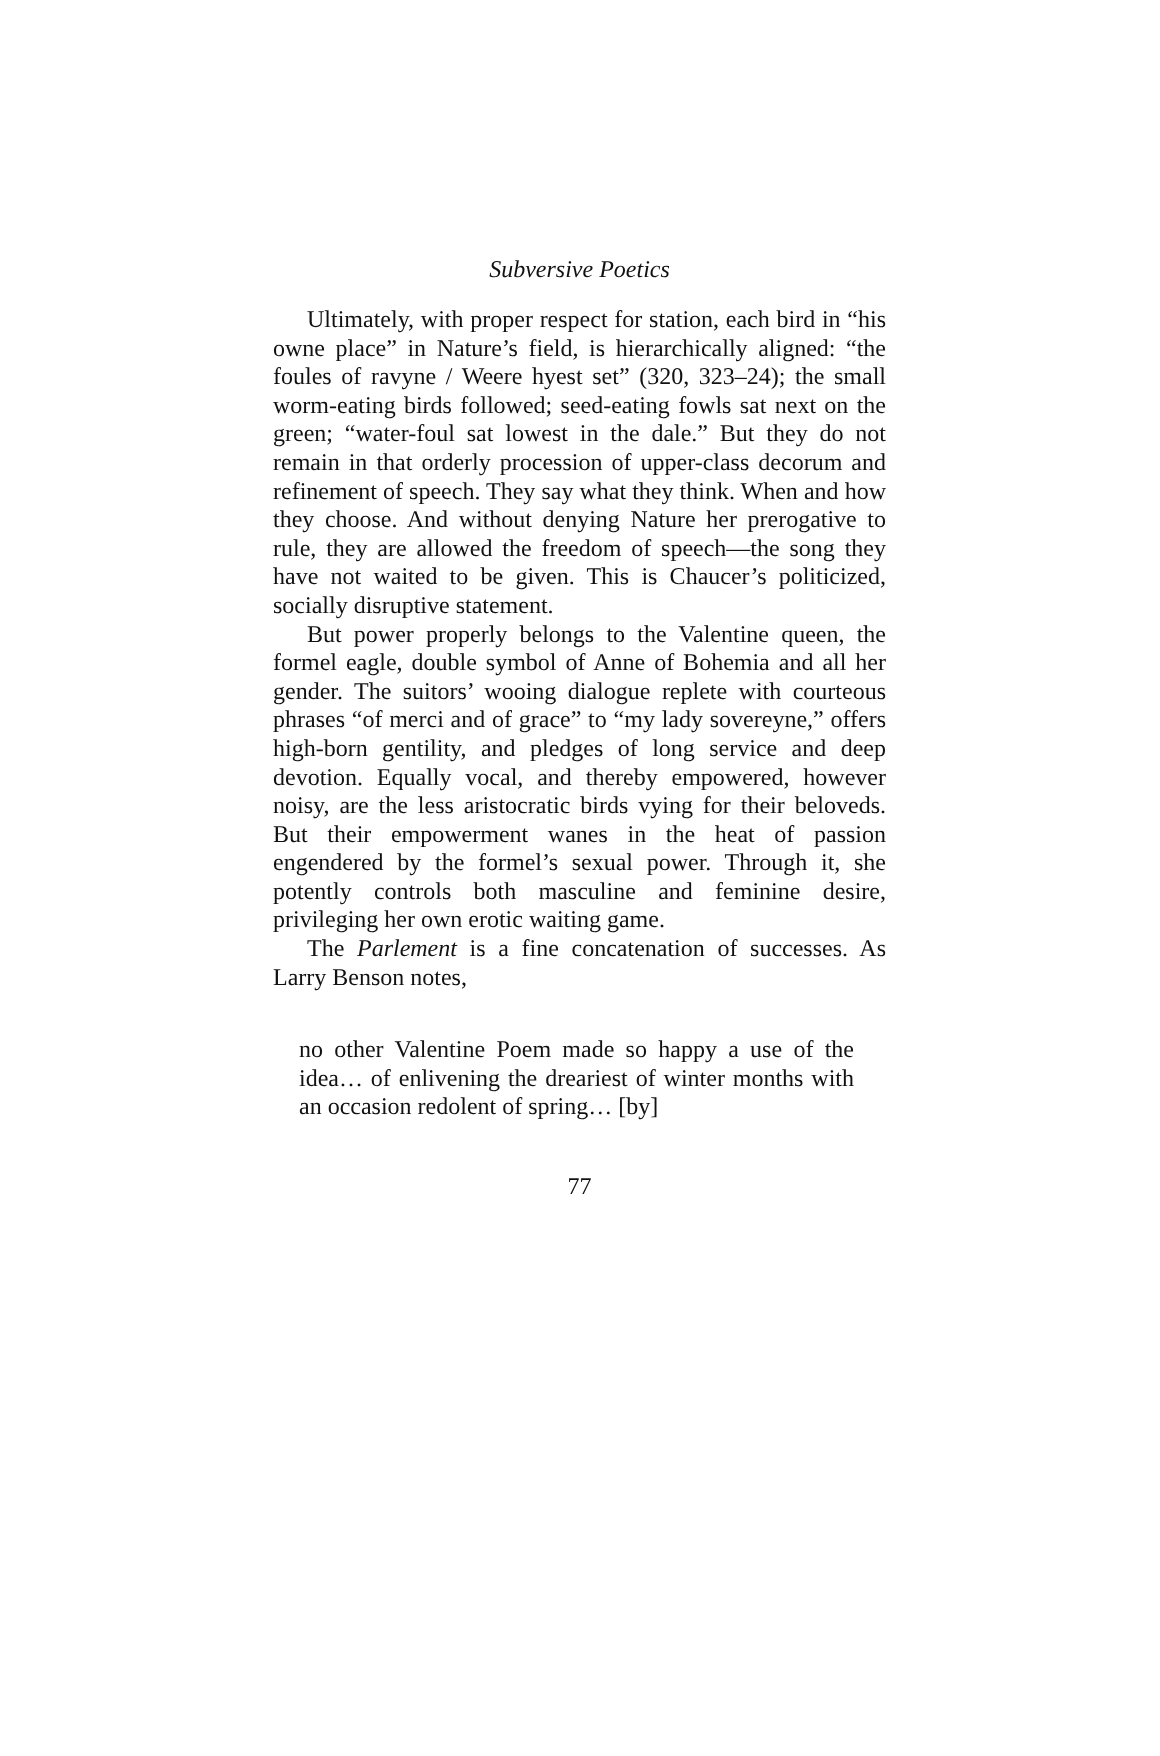Subversive Poetics
Ultimately, with proper respect for station, each bird in “his owne place” in Nature’s field, is hierarchically aligned: “the foules of ravyne / Weere hyest set” (320, 323–24); the small worm-eating birds followed; seed-eating fowls sat next on the green; “water-foul sat lowest in the dale.” But they do not remain in that orderly procession of upper-class decorum and refinement of speech. They say what they think. When and how they choose. And without denying Nature her prerogative to rule, they are allowed the freedom of speech—the song they have not waited to be given. This is Chaucer’s politicized, socially disruptive statement.
But power properly belongs to the Valentine queen, the formel eagle, double symbol of Anne of Bohemia and all her gender. The suitors’ wooing dialogue replete with courteous phrases “of merci and of grace” to “my lady sovereyne,” offers high-born gentility, and pledges of long service and deep devotion. Equally vocal, and thereby empowered, however noisy, are the less aristocratic birds vying for their beloveds. But their empowerment wanes in the heat of passion engendered by the formel’s sexual power. Through it, she potently controls both masculine and feminine desire, privileging her own erotic waiting game.
The Parlement is a fine concatenation of successes. As Larry Benson notes,
no other Valentine Poem made so happy a use of the idea… of enlivening the dreariest of winter months with an occasion redolent of spring… [by]
77